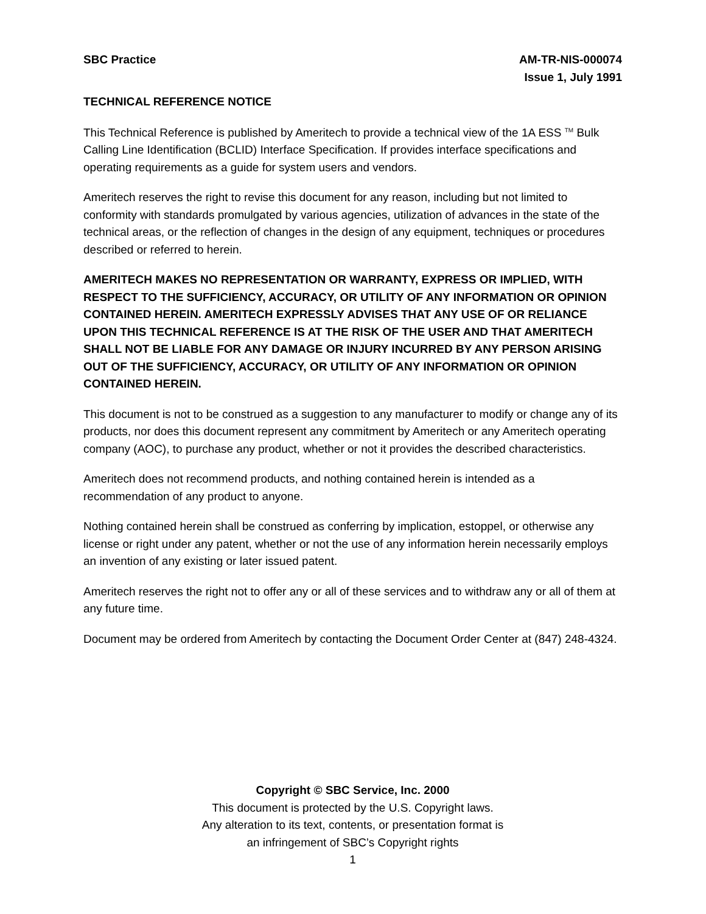SBC Practice AM-TR-NIS-000074
Issue 1, July 1991
TECHNICAL REFERENCE NOTICE
This Technical Reference is published by Ameritech to provide a technical view of the 1A ESS <sup>TM</sup> Bulk Calling Line Identification (BCLID) Interface Specification. If provides interface specifications and operating requirements as a guide for system users and vendors.
Ameritech reserves the right to revise this document for any reason, including but not limited to conformity with standards promulgated by various agencies, utilization of advances in the state of the technical areas, or the reflection of changes in the design of any equipment, techniques or procedures described or referred to herein.
AMERITECH MAKES NO REPRESENTATION OR WARRANTY, EXPRESS OR IMPLIED, WITH RESPECT TO THE SUFFICIENCY, ACCURACY, OR UTILITY OF ANY INFORMATION OR OPINION CONTAINED HEREIN. AMERITECH EXPRESSLY ADVISES THAT ANY USE OF OR RELIANCE UPON THIS TECHNICAL REFERENCE IS AT THE RISK OF THE USER AND THAT AMERITECH SHALL NOT BE LIABLE FOR ANY DAMAGE OR INJURY INCURRED BY ANY PERSON ARISING OUT OF THE SUFFICIENCY, ACCURACY, OR UTILITY OF ANY INFORMATION OR OPINION CONTAINED HEREIN.
This document is not to be construed as a suggestion to any manufacturer to modify or change any of its products, nor does this document represent any commitment by Ameritech or any Ameritech operating company (AOC), to purchase any product, whether or not it provides the described characteristics.
Ameritech does not recommend products, and nothing contained herein is intended as a recommendation of any product to anyone.
Nothing contained herein shall be construed as conferring by implication, estoppel, or otherwise any license or right under any patent, whether or not the use of any information herein necessarily employs an invention of any existing or later issued patent.
Ameritech reserves the right not to offer any or all of these services and to withdraw any or all of them at any future time.
Document may be ordered from Ameritech by contacting the Document Order Center at (847) 248-4324.
Copyright © SBC Service, Inc. 2000
This document is protected by the U.S. Copyright laws.
Any alteration to its text, contents, or presentation format is
an infringement of SBC’s Copyright rights
1